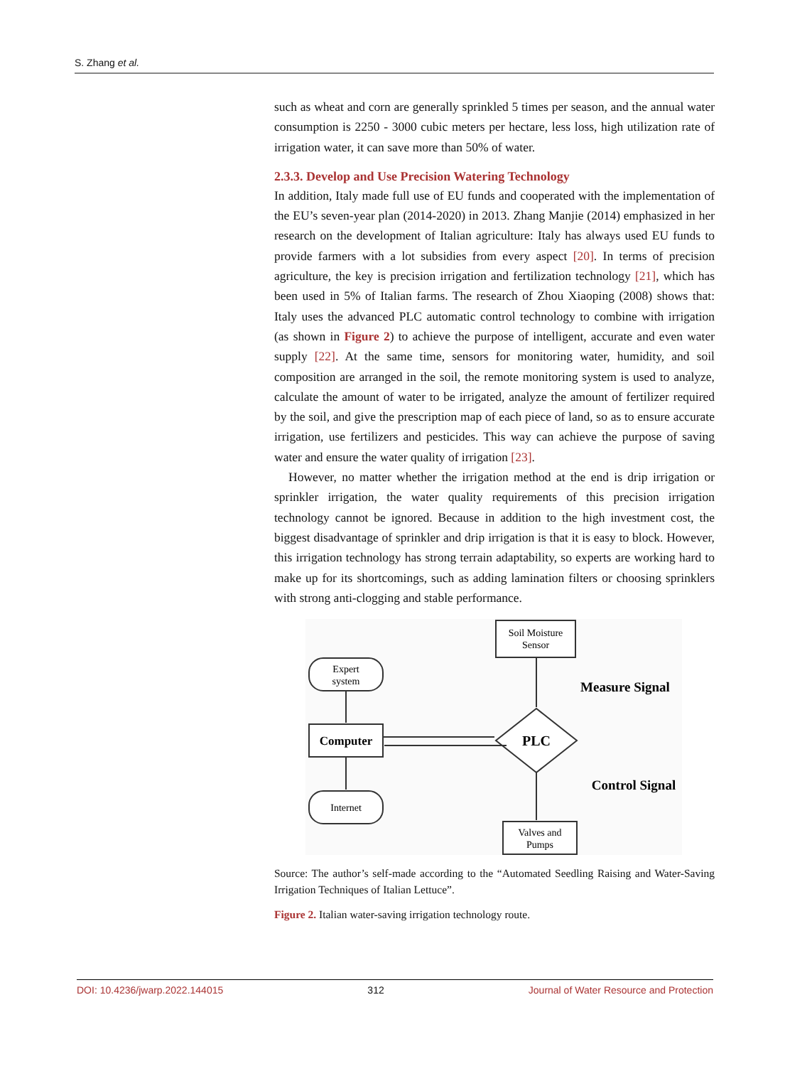S. Zhang et al.
such as wheat and corn are generally sprinkled 5 times per season, and the annual water consumption is 2250 - 3000 cubic meters per hectare, less loss, high utilization rate of irrigation water, it can save more than 50% of water.
2.3.3. Develop and Use Precision Watering Technology
In addition, Italy made full use of EU funds and cooperated with the implementation of the EU’s seven-year plan (2014-2020) in 2013. Zhang Manjie (2014) emphasized in her research on the development of Italian agriculture: Italy has always used EU funds to provide farmers with a lot subsidies from every aspect [20]. In terms of precision agriculture, the key is precision irrigation and fertilization technology [21], which has been used in 5% of Italian farms. The research of Zhou Xiaoping (2008) shows that: Italy uses the advanced PLC automatic control technology to combine with irrigation (as shown in Figure 2) to achieve the purpose of intelligent, accurate and even water supply [22]. At the same time, sensors for monitoring water, humidity, and soil composition are arranged in the soil, the remote monitoring system is used to analyze, calculate the amount of water to be irrigated, analyze the amount of fertilizer required by the soil, and give the prescription map of each piece of land, so as to ensure accurate irrigation, use fertilizers and pesticides. This way can achieve the purpose of saving water and ensure the water quality of irrigation [23].
However, no matter whether the irrigation method at the end is drip irrigation or sprinkler irrigation, the water quality requirements of this precision irrigation technology cannot be ignored. Because in addition to the high investment cost, the biggest disadvantage of sprinkler and drip irrigation is that it is easy to block. However, this irrigation technology has strong terrain adaptability, so experts are working hard to make up for its shortcomings, such as adding lamination filters or choosing sprinklers with strong anti-clogging and stable performance.
Soil Moisture
Sensor
Expert
system
Computer
Internet
Valves and
Pumps
PLC
Measure Signal
Control Signal
Source: The author’s self-made according to the “Automated Seedling Raising and Water-Saving Irrigation Techniques of Italian Lettuce”.
Figure 2. Italian water-saving irrigation technology route.
DOI: 10.4236/jwarp.2022.144015 312 Journal of Water Resource and Protection